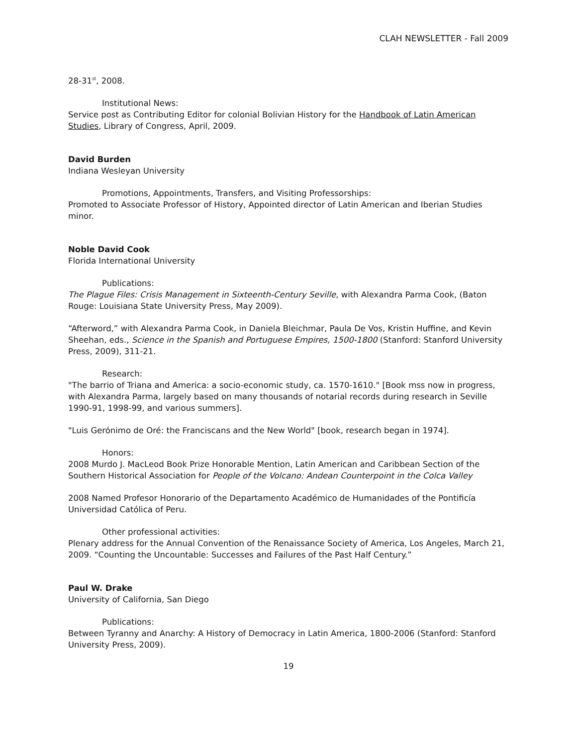CLAH NEWSLETTER - Fall 2009
28-31<sup>st</sup>, 2008.
Institutional News:
Service post as Contributing Editor for colonial Bolivian History for the Handbook of Latin American Studies, Library of Congress, April, 2009.
David Burden
Indiana Wesleyan University
Promotions, Appointments, Transfers, and Visiting Professorships:
Promoted to Associate Professor of History, Appointed director of Latin American and Iberian Studies minor.
Noble David Cook
Florida International University
Publications:
The Plague Files: Crisis Management in Sixteenth-Century Seville, with Alexandra Parma Cook, (Baton Rouge: Louisiana State University Press, May 2009).
“Afterword,” with Alexandra Parma Cook, in Daniela Bleichmar, Paula De Vos, Kristin Huffine, and Kevin Sheehan, eds., Science in the Spanish and Portuguese Empires, 1500-1800 (Stanford: Stanford University Press, 2009), 311-21.
Research:
"The barrio of Triana and America: a socio-economic study, ca. 1570-1610." [Book mss now in progress, with Alexandra Parma, largely based on many thousands of notarial records during research in Seville 1990-91, 1998-99, and various summers].
"Luis Gerónimo de Oré: the Franciscans and the New World" [book, research began in 1974].
Honors:
2008 Murdo J. MacLeod Book Prize Honorable Mention, Latin American and Caribbean Section of the Southern Historical Association for People of the Volcano: Andean Counterpoint in the Colca Valley
2008 Named Profesor Honorario of the Departamento Académico de Humanidades of the Pontificía Universidad Católica of Peru.
Other professional activities:
Plenary address for the Annual Convention of the Renaissance Society of America, Los Angeles, March 21, 2009. “Counting the Uncountable: Successes and Failures of the Past Half Century.”
Paul W. Drake
University of California, San Diego
Publications:
Between Tyranny and Anarchy: A History of Democracy in Latin America, 1800-2006 (Stanford: Stanford University Press, 2009).
19